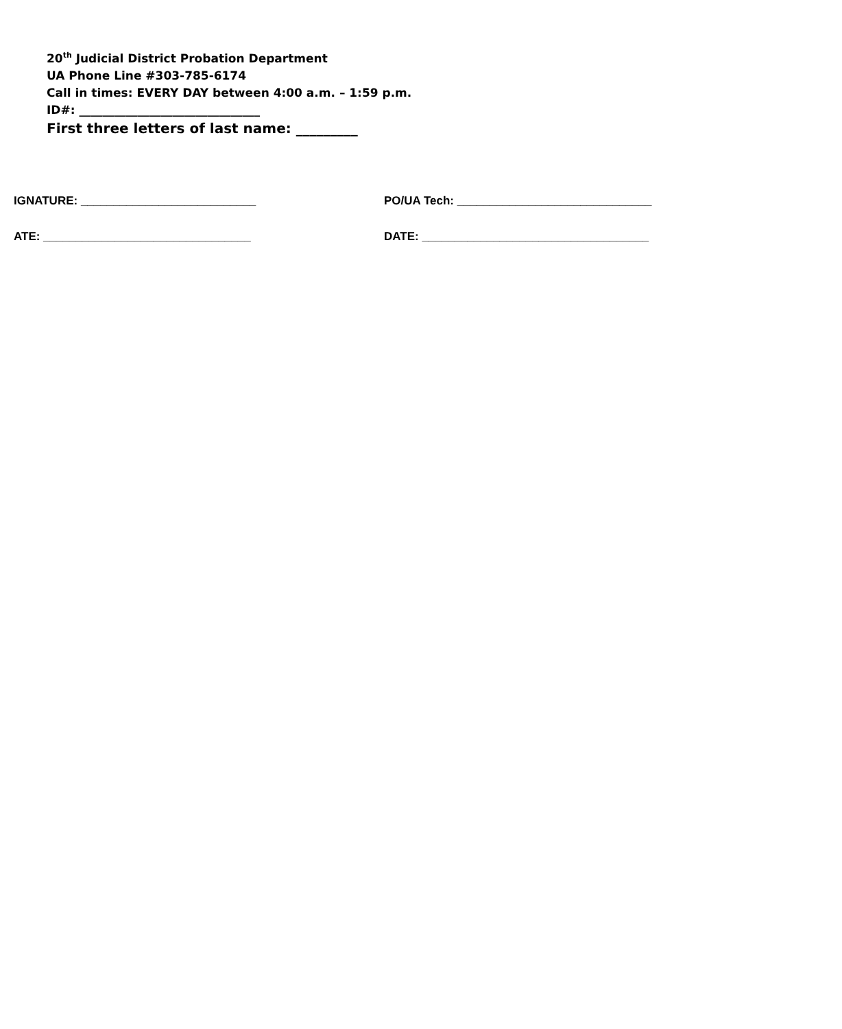20<sup>th</sup> Judicial District Probation Department
UA Phone Line #303-785-6174
Call in times: EVERY DAY between 4:00 a.m. – 1:59 p.m.
ID#: _______________________________
First three letters of last name: _________
IGNATURE: ___________________________ PO/UA Tech: ______________________________
ATE: ________________________________ DATE: ___________________________________